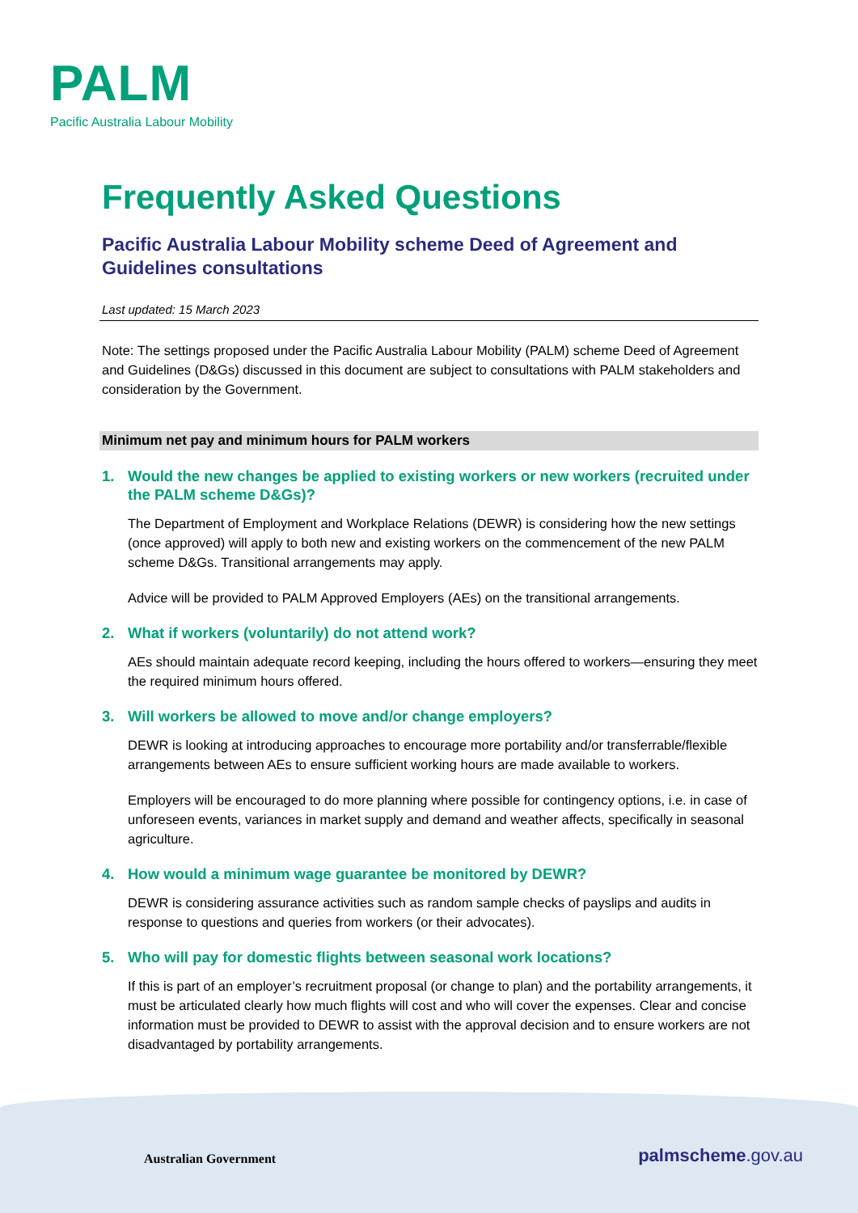PALM
Pacific Australia Labour Mobility
Frequently Asked Questions
Pacific Australia Labour Mobility scheme Deed of Agreement and Guidelines consultations
Last updated: 15 March 2023
Note: The settings proposed under the Pacific Australia Labour Mobility (PALM) scheme Deed of Agreement and Guidelines (D&Gs) discussed in this document are subject to consultations with PALM stakeholders and consideration by the Government.
Minimum net pay and minimum hours for PALM workers
1. Would the new changes be applied to existing workers or new workers (recruited under the PALM scheme D&Gs)?
The Department of Employment and Workplace Relations (DEWR) is considering how the new settings (once approved) will apply to both new and existing workers on the commencement of the new PALM scheme D&Gs. Transitional arrangements may apply.
Advice will be provided to PALM Approved Employers (AEs) on the transitional arrangements.
2. What if workers (voluntarily) do not attend work?
AEs should maintain adequate record keeping, including the hours offered to workers—ensuring they meet the required minimum hours offered.
3. Will workers be allowed to move and/or change employers?
DEWR is looking at introducing approaches to encourage more portability and/or transferrable/flexible arrangements between AEs to ensure sufficient working hours are made available to workers.
Employers will be encouraged to do more planning where possible for contingency options, i.e. in case of unforeseen events, variances in market supply and demand and weather affects, specifically in seasonal agriculture.
4. How would a minimum wage guarantee be monitored by DEWR?
DEWR is considering assurance activities such as random sample checks of payslips and audits in response to questions and queries from workers (or their advocates).
5. Who will pay for domestic flights between seasonal work locations?
If this is part of an employer’s recruitment proposal (or change to plan) and the portability arrangements, it must be articulated clearly how much flights will cost and who will cover the expenses. Clear and concise information must be provided to DEWR to assist with the approval decision and to ensure workers are not disadvantaged by portability arrangements.
Australian Government palmscheme.gov.au